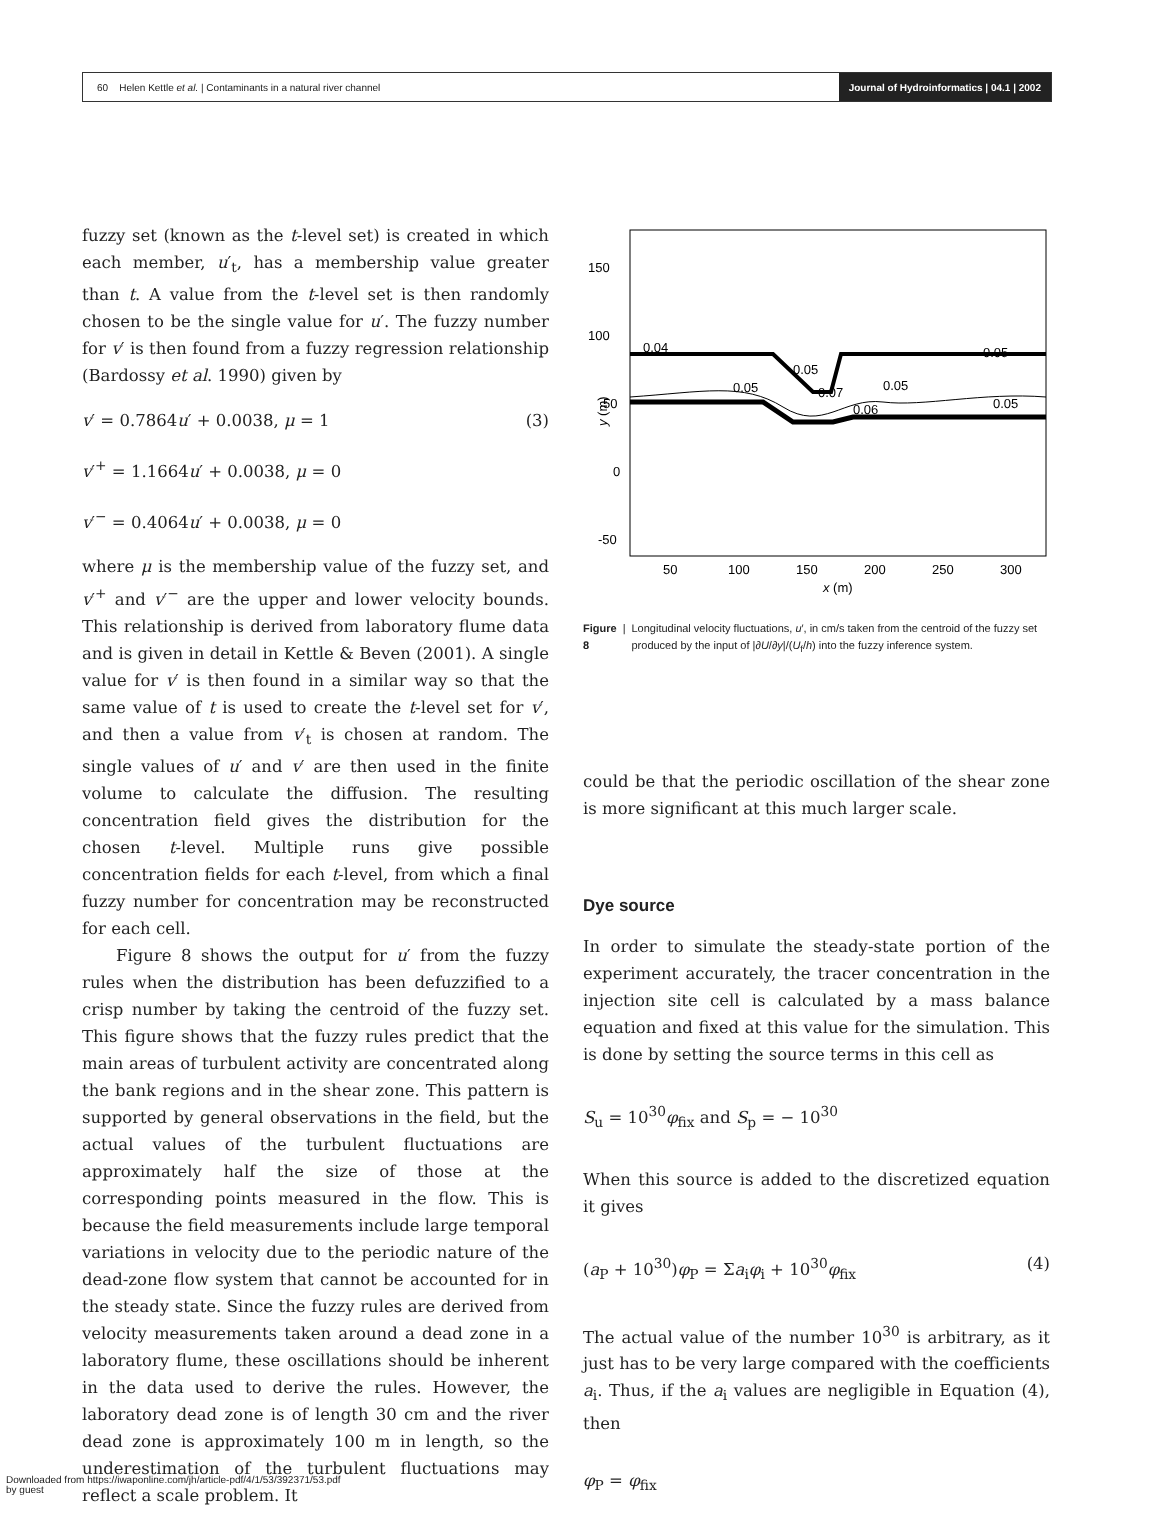60 Helen Kettle et al. | Contaminants in a natural river channel
Journal of Hydroinformatics | 04.1 | 2002
fuzzy set (known as the t-level set) is created in which each member, u′<sub>t</sub>, has a membership value greater than t. A value from the t-level set is then randomly chosen to be the single value for u′. The fuzzy number for v′ is then found from a fuzzy regression relationship (Bardossy et al. 1990) given by
v′ = 0.7864u′ + 0.0038, μ = 1 (3)
v′<sup>+</sup> = 1.1664u′ + 0.0038, μ = 0
v′<sup>−</sup> = 0.4064u′ + 0.0038, μ = 0
where μ is the membership value of the fuzzy set, and v′<sup>+</sup> and v′<sup>−</sup> are the upper and lower velocity bounds. This relationship is derived from laboratory flume data and is given in detail in Kettle & Beven (2001). A single value for v′ is then found in a similar way so that the same value of t is used to create the t-level set for v′, and then a value from v′<sub>t</sub> is chosen at random. The single values of u′ and v′ are then used in the finite volume to calculate the diffusion. The resulting concentration field gives the distribution for the chosen t-level. Multiple runs give possible concentration fields for each t-level, from which a final fuzzy number for concentration may be reconstructed for each cell.
Figure 8 shows the output for u′ from the fuzzy rules when the distribution has been defuzzified to a crisp number by taking the centroid of the fuzzy set. This figure shows that the fuzzy rules predict that the main areas of turbulent activity are concentrated along the bank regions and in the shear zone. This pattern is supported by general observations in the field, but the actual values of the turbulent fluctuations are approximately half the size of those at the corresponding points measured in the flow. This is because the field measurements include large temporal variations in velocity due to the periodic nature of the dead-zone flow system that cannot be accounted for in the steady state. Since the fuzzy rules are derived from velocity measurements taken around a dead zone in a laboratory flume, these oscillations should be inherent in the data used to derive the rules. However, the laboratory dead zone is of length 30 cm and the river dead zone is approximately 100 m in length, so the underestimation of the turbulent fluctuations may reflect a scale problem. It
150
100
50
0
-50
50
100
150
200
250
300
x (m)
y (m)
0.04
0.05
0.05
0.07
0.05
0.06
0.05
0.05
Figure 8 | Longitudinal velocity fluctuations, u′, in cm/s taken from the centroid of the fuzzy set produced by the input of |∂U/∂y|/(U<sub>f</sub>/h) into the fuzzy inference system.
could be that the periodic oscillation of the shear zone is more significant at this much larger scale.
Dye source
In order to simulate the steady-state portion of the experiment accurately, the tracer concentration in the injection site cell is calculated by a mass balance equation and fixed at this value for the simulation. This is done by setting the source terms in this cell as
S<sub>u</sub> = 10<sup>30</sup>φ<sub>fix</sub> and S<sub>p</sub> = − 10<sup>30</sup>
When this source is added to the discretized equation it gives
(a<sub>P</sub> + 10<sup>30</sup>)φ<sub>P</sub> = Σa<sub>i</sub>φ<sub>i</sub> + 10<sup>30</sup>φ<sub>fix</sub> (4)
The actual value of the number 10<sup>30</sup> is arbitrary, as it just has to be very large compared with the coefficients a<sub>i</sub>. Thus, if the a<sub>i</sub> values are negligible in Equation (4), then
φ<sub>P</sub> = φ<sub>fix</sub>
Downloaded from https://iwaponline.com/jh/article-pdf/4/1/53/392371/53.pdf
by guest